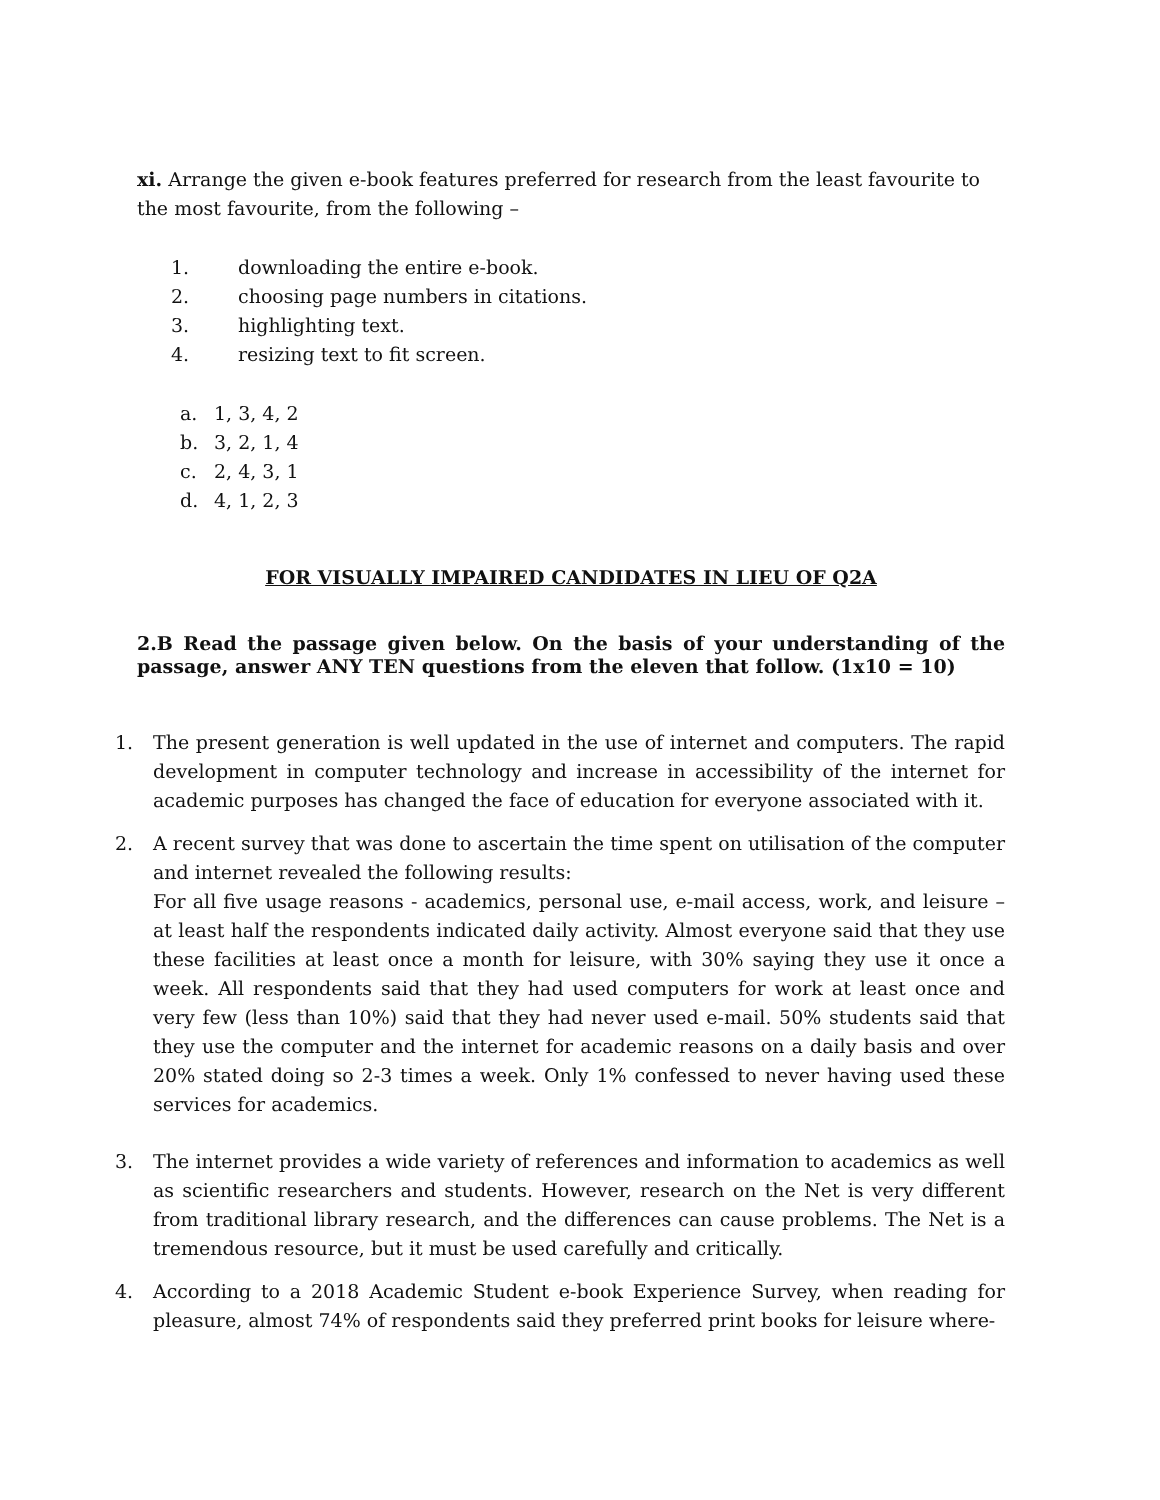xi. Arrange the given e-book features preferred for research from the least favourite to the most favourite, from the following –
1. downloading the entire e-book.
2. choosing page numbers in citations.
3. highlighting text.
4. resizing text to fit screen.
a. 1, 3, 4, 2
b. 3, 2, 1, 4
c. 2, 4, 3, 1
d. 4, 1, 2, 3
FOR VISUALLY IMPAIRED CANDIDATES IN LIEU OF Q2A
2.B Read the passage given below. On the basis of your understanding of the passage, answer ANY TEN questions from the eleven that follow. (1x10 = 10)
1. The present generation is well updated in the use of internet and computers. The rapid development in computer technology and increase in accessibility of the internet for academic purposes has changed the face of education for everyone associated with it.
2. A recent survey that was done to ascertain the time spent on utilisation of the computer and internet revealed the following results:
For all five usage reasons - academics, personal use, e-mail access, work, and leisure – at least half the respondents indicated daily activity. Almost everyone said that they use these facilities at least once a month for leisure, with 30% saying they use it once a week. All respondents said that they had used computers for work at least once and very few (less than 10%) said that they had never used e-mail. 50% students said that they use the computer and the internet for academic reasons on a daily basis and over 20% stated doing so 2-3 times a week. Only 1% confessed to never having used these services for academics.
3. The internet provides a wide variety of references and information to academics as well as scientific researchers and students. However, research on the Net is very different from traditional library research, and the differences can cause problems. The Net is a tremendous resource, but it must be used carefully and critically.
4. According to a 2018 Academic Student e-book Experience Survey, when reading for pleasure, almost 74% of respondents said they preferred print books for leisure where-